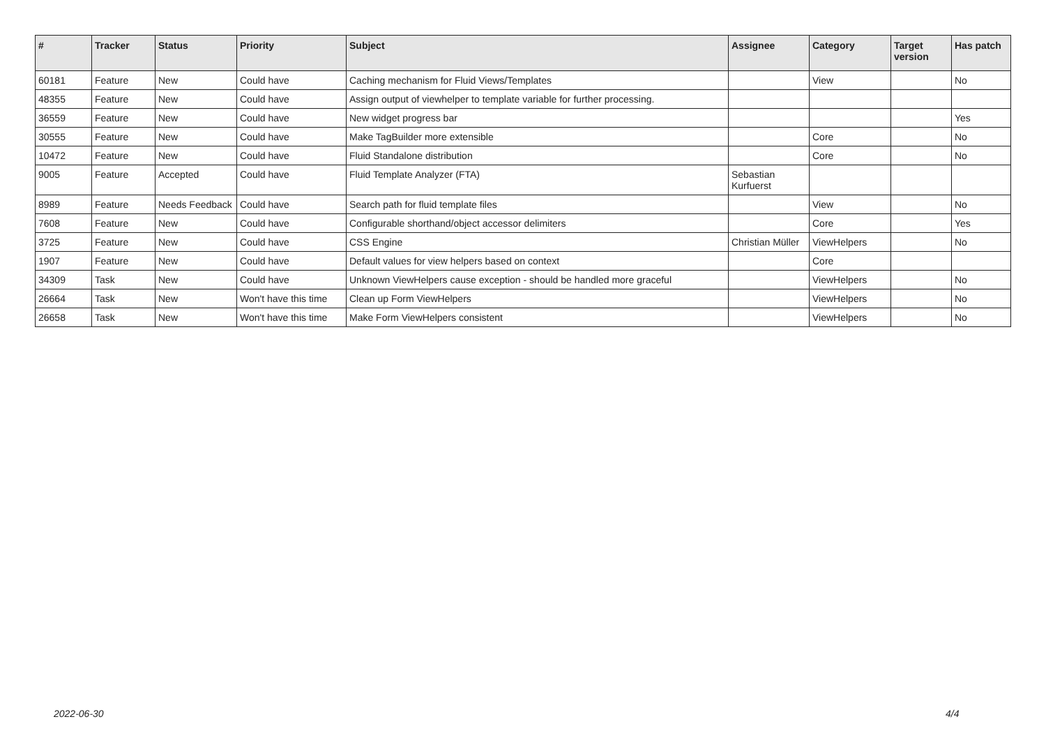| # | Tracker | Status | Priority | Subject | Assignee | Category | Target version | Has patch |
| --- | --- | --- | --- | --- | --- | --- | --- | --- |
| 60181 | Feature | New | Could have | Caching mechanism for Fluid Views/Templates | | View | | No |
| 48355 | Feature | New | Could have | Assign output of viewhelper to template variable for further processing. | | | | |
| 36559 | Feature | New | Could have | New widget progress bar | | | | Yes |
| 30555 | Feature | New | Could have | Make TagBuilder more extensible | | Core | | No |
| 10472 | Feature | New | Could have | Fluid Standalone distribution | | Core | | No |
| 9005 | Feature | Accepted | Could have | Fluid Template Analyzer (FTA) | Sebastian Kurfuerst | | | |
| 8989 | Feature | Needs Feedback | Could have | Search path for fluid template files | | View | | No |
| 7608 | Feature | New | Could have | Configurable shorthand/object accessor delimiters | | Core | | Yes |
| 3725 | Feature | New | Could have | CSS Engine | Christian Müller | ViewHelpers | | No |
| 1907 | Feature | New | Could have | Default values for view helpers based on context | | Core | | |
| 34309 | Task | New | Could have | Unknown ViewHelpers cause exception - should be handled more graceful | | ViewHelpers | | No |
| 26664 | Task | New | Won't have this time | Clean up Form ViewHelpers | | ViewHelpers | | No |
| 26658 | Task | New | Won't have this time | Make Form ViewHelpers consistent | | ViewHelpers | | No |
2022-06-30 4/4